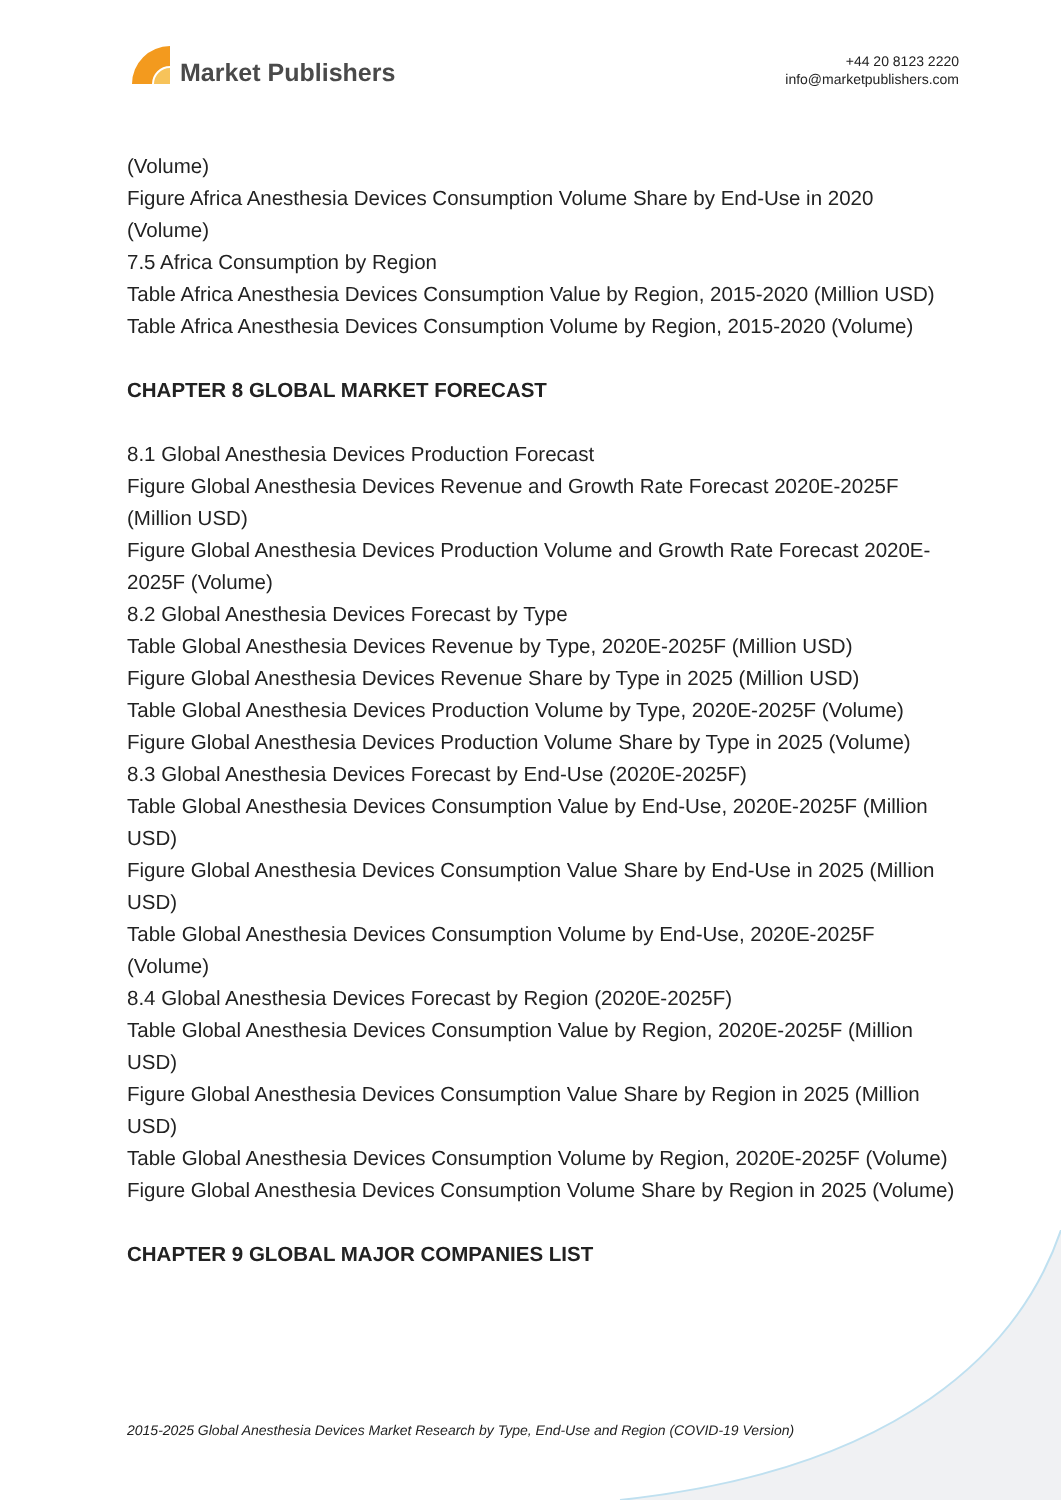Market Publishers
+44 20 8123 2220
info@marketpublishers.com
(Volume)
Figure Africa Anesthesia Devices Consumption Volume Share by End-Use in 2020 (Volume)
7.5 Africa Consumption by Region
Table Africa Anesthesia Devices Consumption Value by Region, 2015-2020 (Million USD)
Table Africa Anesthesia Devices Consumption Volume by Region, 2015-2020 (Volume)
CHAPTER 8 GLOBAL MARKET FORECAST
8.1 Global Anesthesia Devices Production Forecast
Figure Global Anesthesia Devices Revenue and Growth Rate Forecast 2020E-2025F (Million USD)
Figure Global Anesthesia Devices Production Volume and Growth Rate Forecast 2020E-2025F (Volume)
8.2 Global Anesthesia Devices Forecast by Type
Table Global Anesthesia Devices Revenue by Type, 2020E-2025F (Million USD)
Figure Global Anesthesia Devices Revenue Share by Type in 2025 (Million USD)
Table Global Anesthesia Devices Production Volume by Type, 2020E-2025F (Volume)
Figure Global Anesthesia Devices Production Volume Share by Type in 2025 (Volume)
8.3 Global Anesthesia Devices Forecast by End-Use (2020E-2025F)
Table Global Anesthesia Devices Consumption Value by End-Use, 2020E-2025F (Million USD)
Figure Global Anesthesia Devices Consumption Value Share by End-Use in 2025 (Million USD)
Table Global Anesthesia Devices Consumption Volume by End-Use, 2020E-2025F (Volume)
8.4 Global Anesthesia Devices Forecast by Region (2020E-2025F)
Table Global Anesthesia Devices Consumption Value by Region, 2020E-2025F (Million USD)
Figure Global Anesthesia Devices Consumption Value Share by Region in 2025 (Million USD)
Table Global Anesthesia Devices Consumption Volume by Region, 2020E-2025F (Volume)
Figure Global Anesthesia Devices Consumption Volume Share by Region in 2025 (Volume)
CHAPTER 9 GLOBAL MAJOR COMPANIES LIST
2015-2025 Global Anesthesia Devices Market Research by Type, End-Use and Region (COVID-19 Version)